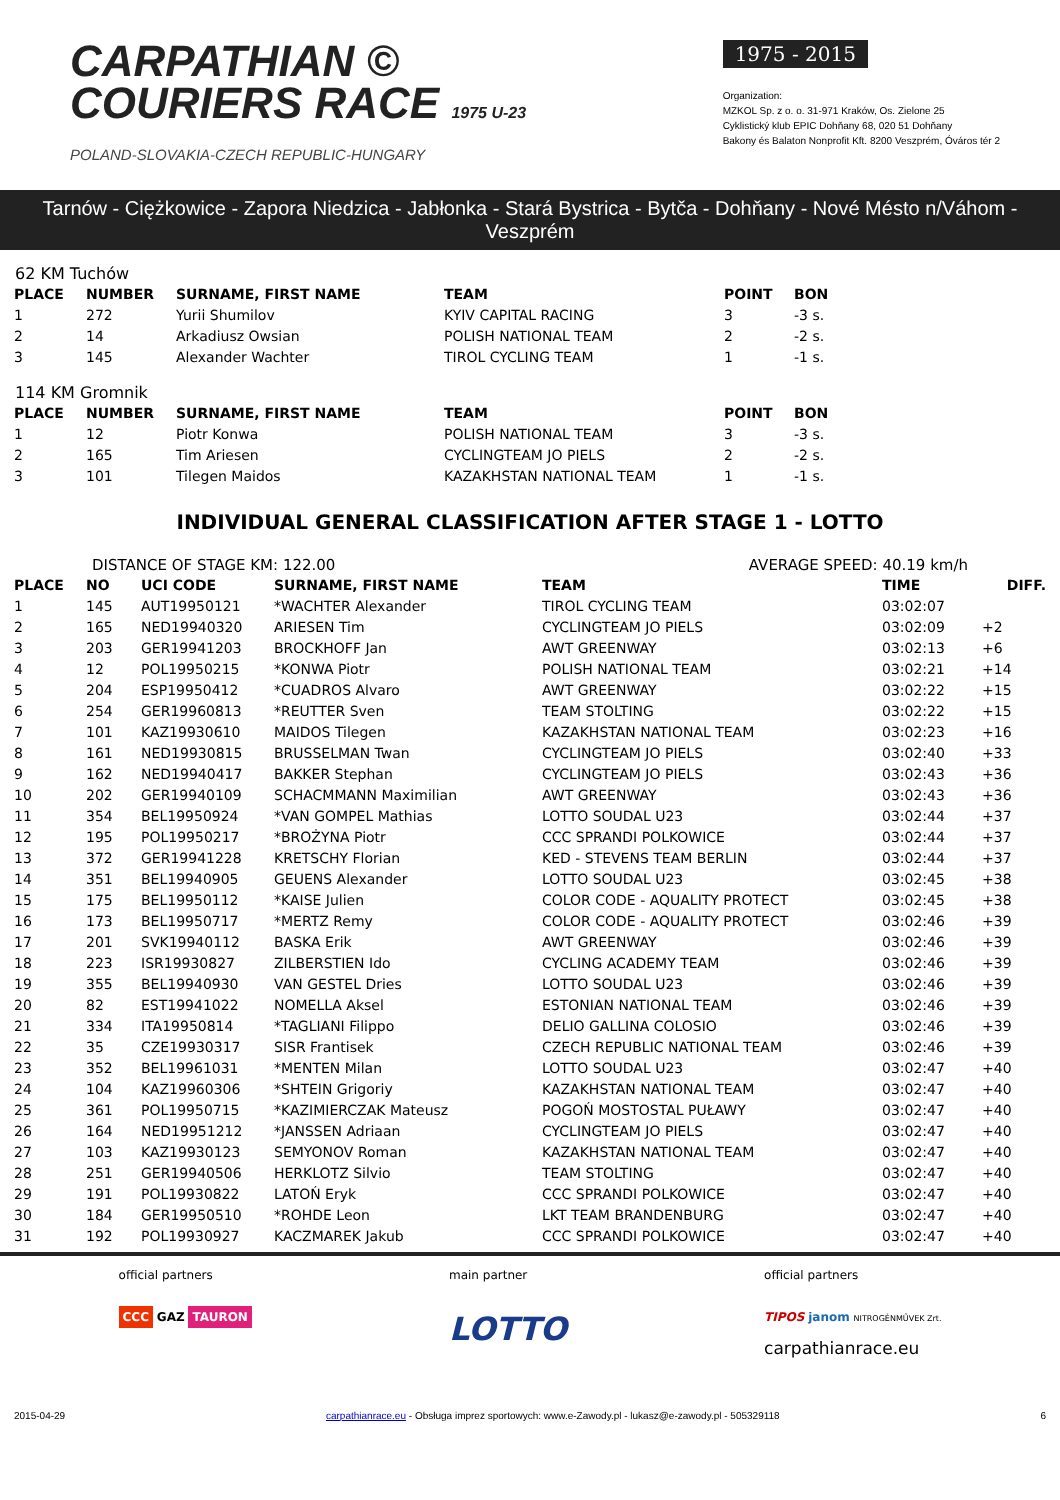CARPATHIAN ©
COURIERS RACE 1975 U-23
POLAND-SLOVAKIA-CZECH REPUBLIC-HUNGARY
1975 - 2015
Organization:
MZKOL Sp. z o. o. 31-971 Kraków, Os. Zielone 25
Cyklistický klub EPIC Dohňany 68, 020 51 Dohňany
Bakony és Balaton Nonprofit Kft. 8200 Veszprém, Óváros tér 2
Tarnów - Ciężkowice - Zapora Niedzica - Jabłonka - Stará Bystrica - Bytča - Dohňany - Nové Mésto n/Váhom - Veszprém
62 KM Tuchów
| PLACE | NUMBER | SURNAME, FIRST NAME | TEAM | POINT | BON |
| --- | --- | --- | --- | --- | --- |
| 1 | 272 | Yurii Shumilov | KYIV CAPITAL RACING | 3 | -3 s. |
| 2 | 14 | Arkadiusz Owsian | POLISH NATIONAL TEAM | 2 | -2 s. |
| 3 | 145 | Alexander Wachter | TIROL CYCLING TEAM | 1 | -1 s. |
114 KM Gromnik
| PLACE | NUMBER | SURNAME, FIRST NAME | TEAM | POINT | BON |
| --- | --- | --- | --- | --- | --- |
| 1 | 12 | Piotr Konwa | POLISH NATIONAL TEAM | 3 | -3 s. |
| 2 | 165 | Tim Ariesen | CYCLINGTEAM JO PIELS | 2 | -2 s. |
| 3 | 101 | Tilegen Maidos | KAZAKHSTAN NATIONAL TEAM | 1 | -1 s. |
INDIVIDUAL GENERAL CLASSIFICATION AFTER STAGE 1 - LOTTO
DISTANCE OF STAGE KM: 122.00 AVERAGE SPEED: 40.19 km/h
| PLACE | NO | UCI CODE | SURNAME, FIRST NAME | TEAM | TIME | DIFF. |
| --- | --- | --- | --- | --- | --- | --- |
| 1 | 145 | AUT19950121 | *WACHTER Alexander | TIROL CYCLING TEAM | 03:02:07 | |
| 2 | 165 | NED19940320 | ARIESEN Tim | CYCLINGTEAM JO PIELS | 03:02:09 | +2 |
| 3 | 203 | GER19941203 | BROCKHOFF Jan | AWT GREENWAY | 03:02:13 | +6 |
| 4 | 12 | POL19950215 | *KONWA Piotr | POLISH NATIONAL TEAM | 03:02:21 | +14 |
| 5 | 204 | ESP19950412 | *CUADROS Alvaro | AWT GREENWAY | 03:02:22 | +15 |
| 6 | 254 | GER19960813 | *REUTTER Sven | TEAM STOLTING | 03:02:22 | +15 |
| 7 | 101 | KAZ19930610 | MAIDOS Tilegen | KAZAKHSTAN NATIONAL TEAM | 03:02:23 | +16 |
| 8 | 161 | NED19930815 | BRUSSELMAN Twan | CYCLINGTEAM JO PIELS | 03:02:40 | +33 |
| 9 | 162 | NED19940417 | BAKKER Stephan | CYCLINGTEAM JO PIELS | 03:02:43 | +36 |
| 10 | 202 | GER19940109 | SCHACMMANN Maximilian | AWT GREENWAY | 03:02:43 | +36 |
| 11 | 354 | BEL19950924 | *VAN GOMPEL Mathias | LOTTO SOUDAL U23 | 03:02:44 | +37 |
| 12 | 195 | POL19950217 | *BROŻYNA Piotr | CCC SPRANDI POLKOWICE | 03:02:44 | +37 |
| 13 | 372 | GER19941228 | KRETSCHY Florian | KED - STEVENS TEAM BERLIN | 03:02:44 | +37 |
| 14 | 351 | BEL19940905 | GEUENS Alexander | LOTTO SOUDAL U23 | 03:02:45 | +38 |
| 15 | 175 | BEL19950112 | *KAISE Julien | COLOR CODE - AQUALITY PROTECT | 03:02:45 | +38 |
| 16 | 173 | BEL19950717 | *MERTZ Remy | COLOR CODE - AQUALITY PROTECT | 03:02:46 | +39 |
| 17 | 201 | SVK19940112 | BASKA Erik | AWT GREENWAY | 03:02:46 | +39 |
| 18 | 223 | ISR19930827 | ZILBERSTIEN Ido | CYCLING ACADEMY TEAM | 03:02:46 | +39 |
| 19 | 355 | BEL19940930 | VAN GESTEL Dries | LOTTO SOUDAL U23 | 03:02:46 | +39 |
| 20 | 82 | EST19941022 | NOMELLA Aksel | ESTONIAN NATIONAL TEAM | 03:02:46 | +39 |
| 21 | 334 | ITA19950814 | *TAGLIANI Filippo | DELIO GALLINA COLOSIO | 03:02:46 | +39 |
| 22 | 35 | CZE19930317 | SISR Frantisek | CZECH REPUBLIC NATIONAL TEAM | 03:02:46 | +39 |
| 23 | 352 | BEL19961031 | *MENTEN Milan | LOTTO SOUDAL U23 | 03:02:47 | +40 |
| 24 | 104 | KAZ19960306 | *SHTEIN Grigoriy | KAZAKHSTAN NATIONAL TEAM | 03:02:47 | +40 |
| 25 | 361 | POL19950715 | *KAZIMIERCZAK Mateusz | POGOŃ MOSTOSTAL PUŁAWY | 03:02:47 | +40 |
| 26 | 164 | NED19951212 | *JANSSEN Adriaan | CYCLINGTEAM JO PIELS | 03:02:47 | +40 |
| 27 | 103 | KAZ19930123 | SEMYONOV Roman | KAZAKHSTAN NATIONAL TEAM | 03:02:47 | +40 |
| 28 | 251 | GER19940506 | HERKLOTZ Silvio | TEAM STOLTING | 03:02:47 | +40 |
| 29 | 191 | POL19930822 | LATOŃ Eryk | CCC SPRANDI POLKOWICE | 03:02:47 | +40 |
| 30 | 184 | GER19950510 | *ROHDE Leon | LKT TEAM BRANDENBURG | 03:02:47 | +40 |
| 31 | 192 | POL19930927 | KACZMAREK Jakub | CCC SPRANDI POLKOWICE | 03:02:47 | +40 |
official partners
CCC GAZ TAURON
main partner
LOTTO
official partners
TIPOS janom NITROGÉNMŰVEK Zrt.
carpathianrace.eu
2015-04-29 carpathianrace.eu - Obsługa imprez sportowych: www.e-Zawody.pl - lukasz@e-zawody.pl - 505329118 6